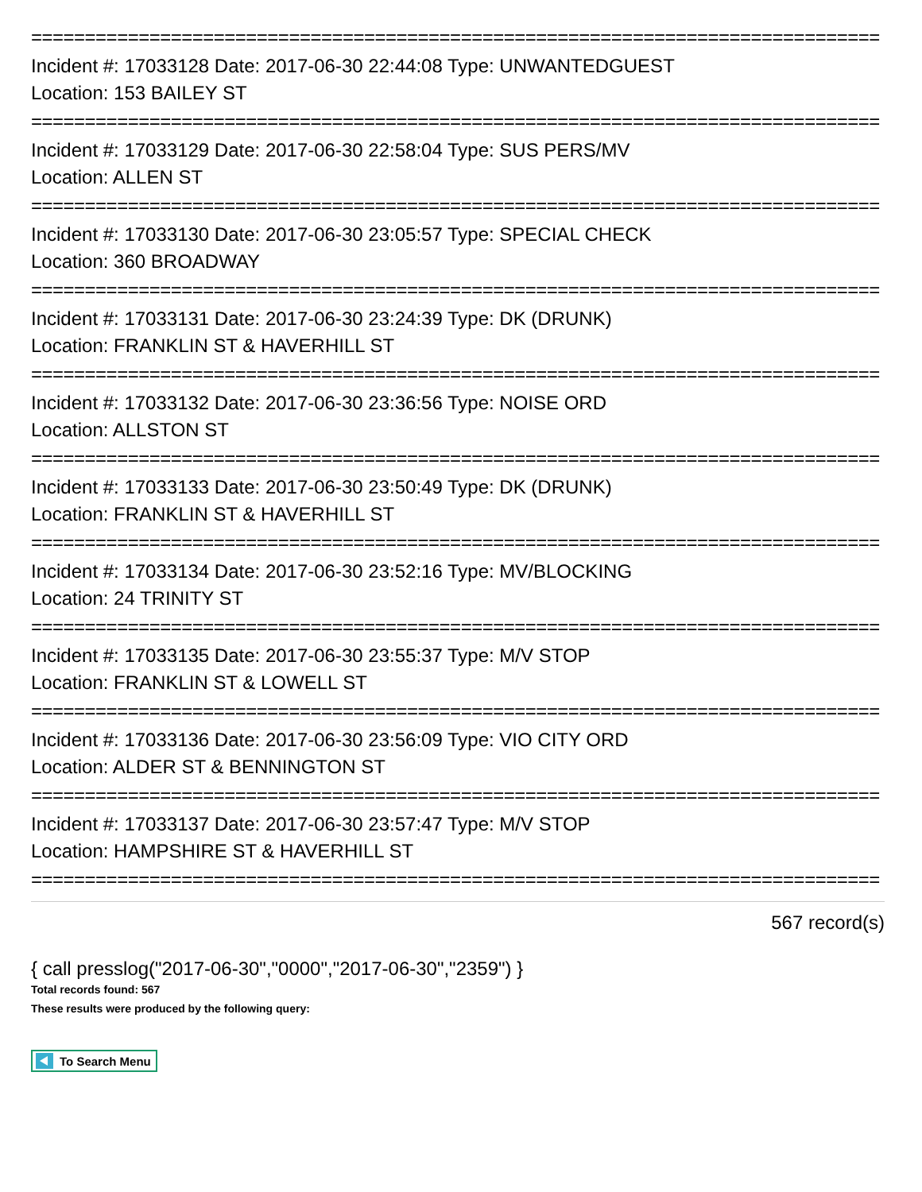===============================================================================
Incident #: 17033128 Date: 2017-06-30 22:44:08 Type: UNWANTEDGUEST
Location: 153 BAILEY ST
===============================================================================
Incident #: 17033129 Date: 2017-06-30 22:58:04 Type: SUS PERS/MV
Location: ALLEN ST
===============================================================================
Incident #: 17033130 Date: 2017-06-30 23:05:57 Type: SPECIAL CHECK
Location: 360 BROADWAY
===============================================================================
Incident #: 17033131 Date: 2017-06-30 23:24:39 Type: DK (DRUNK)
Location: FRANKLIN ST & HAVERHILL ST
===============================================================================
Incident #: 17033132 Date: 2017-06-30 23:36:56 Type: NOISE ORD
Location: ALLSTON ST
===============================================================================
Incident #: 17033133 Date: 2017-06-30 23:50:49 Type: DK (DRUNK)
Location: FRANKLIN ST & HAVERHILL ST
===============================================================================
Incident #: 17033134 Date: 2017-06-30 23:52:16 Type: MV/BLOCKING
Location: 24 TRINITY ST
===============================================================================
Incident #: 17033135 Date: 2017-06-30 23:55:37 Type: M/V STOP
Location: FRANKLIN ST & LOWELL ST
===============================================================================
Incident #: 17033136 Date: 2017-06-30 23:56:09 Type: VIO CITY ORD
Location: ALDER ST & BENNINGTON ST
===============================================================================
Incident #: 17033137 Date: 2017-06-30 23:57:47 Type: M/V STOP
Location: HAMPSHIRE ST & HAVERHILL ST
===============================================================================
567 record(s)
{ call presslog("2017-06-30","0000","2017-06-30","2359") }
Total records found: 567
These results were produced by the following query:
To Search Menu